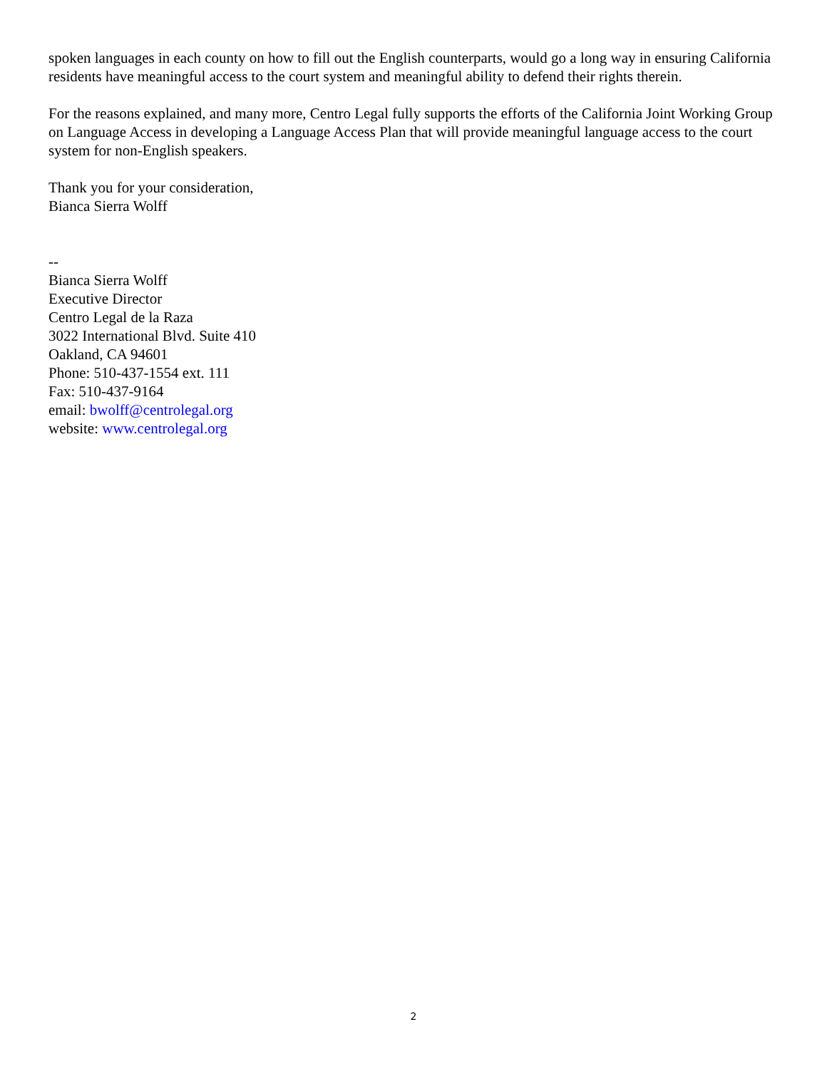spoken languages in each county on how to fill out the English counterparts, would go a long way in ensuring California residents have meaningful access to the court system and meaningful ability to defend their rights therein.
For the reasons explained, and many more, Centro Legal fully supports the efforts of the California Joint Working Group on Language Access in developing a Language Access Plan that will provide meaningful language access to the court system for non-English speakers.
Thank you for your consideration,
Bianca Sierra Wolff
--
Bianca Sierra Wolff
Executive Director
Centro Legal de la Raza
3022 International Blvd. Suite 410
Oakland, CA 94601
Phone: 510-437-1554 ext. 111
Fax: 510-437-9164
email: bwolff@centrolegal.org
website: www.centrolegal.org
2